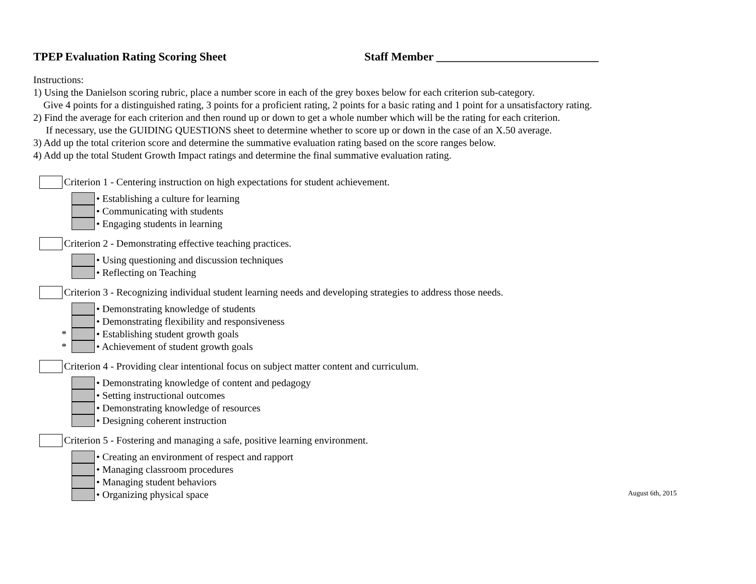TPEP Evaluation Rating Scoring Sheet Staff Member ____________________________
Instructions:
1) Using the Danielson scoring rubric, place a number score in each of the grey boxes below for each criterion sub-category.
Give 4 points for a distinguished rating, 3 points for a proficient rating, 2 points for a basic rating and 1 point for a unsatisfactory rating.
2) Find the average for each criterion and then round up or down to get a whole number which will be the rating for each criterion.
If necessary, use the GUIDING QUESTIONS sheet to determine whether to score up or down in the case of an X.50 average.
3) Add up the total criterion score and determine the summative evaluation rating based on the score ranges below.
4) Add up the total Student Growth Impact ratings and determine the final summative evaluation rating.
Criterion 1 - Centering instruction on high expectations for student achievement.
• Establishing a culture for learning
• Communicating with students
• Engaging students in learning
Criterion 2 - Demonstrating effective teaching practices.
• Using questioning and discussion techniques
• Reflecting on Teaching
Criterion 3 - Recognizing individual student learning needs and developing strategies to address those needs.
• Demonstrating knowledge of students
• Demonstrating flexibility and responsiveness
*
• Establishing student growth goals
*
• Achievement of student growth goals
Criterion 4 - Providing clear intentional focus on subject matter content and curriculum.
• Demonstrating knowledge of content and pedagogy
• Setting instructional outcomes
• Demonstrating knowledge of resources
• Designing coherent instruction
Criterion 5 - Fostering and managing a safe, positive learning environment.
• Creating an environment of respect and rapport
• Managing classroom procedures
• Managing student behaviors
• Organizing physical space
August 6th, 2015